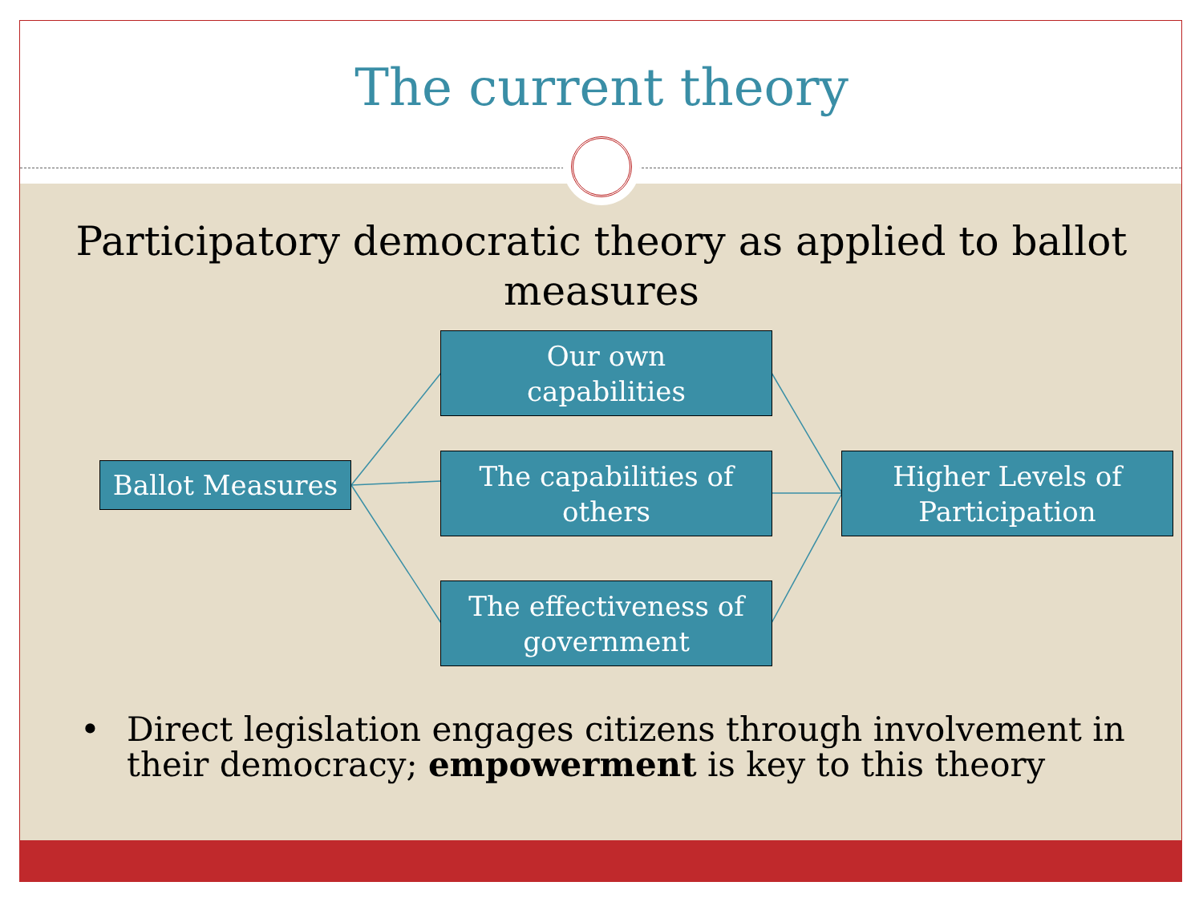The current theory
Participatory democratic theory as applied to ballot measures
Ballot Measures
Our own
capabilities
The capabilities of
others
The effectiveness of
government
Higher Levels of
Participation
• Direct legislation engages citizens through involvement in
their democracy; empowerment is key to this theory